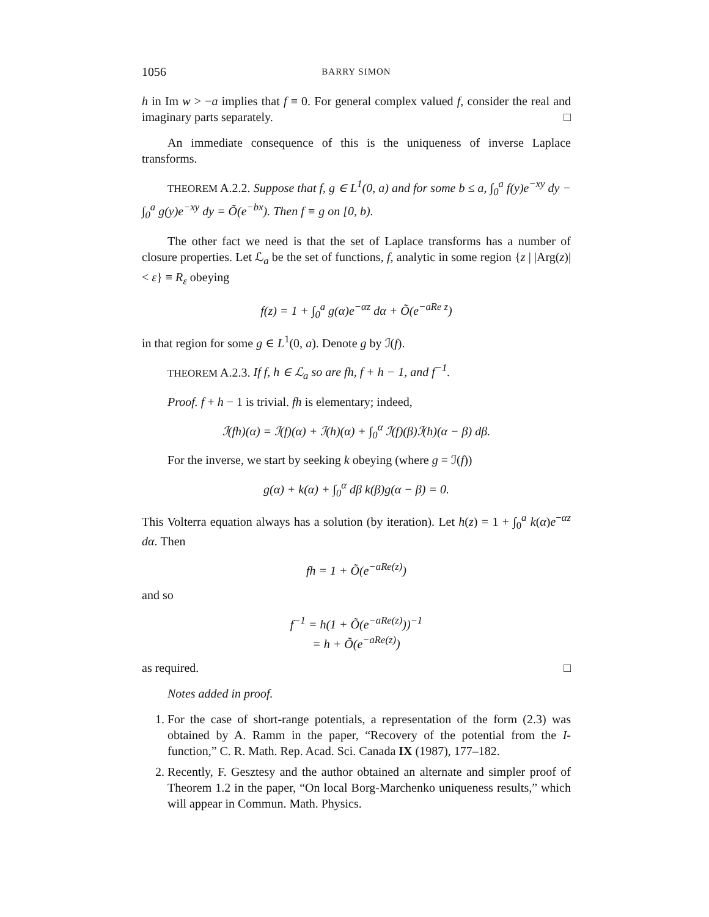1056 BARRY SIMON
h in Im w > −a implies that f ≡ 0. For general complex valued f, consider the real and imaginary parts separately. □
An immediate consequence of this is the uniqueness of inverse Laplace transforms.
THEOREM A.2.2. Suppose that f, g ∈ L<sup>1</sup>(0, a) and for some b ≤ a, ∫<sub>0</sub><sup>a</sup> f(y)e<sup>−xy</sup> dy − ∫<sub>0</sub><sup>a</sup> g(y)e<sup>−xy</sup> dy = Õ(e<sup>−bx</sup>). Then f ≡ g on [0, b).
The other fact we need is that the set of Laplace transforms has a number of closure properties. Let ℒ<sub>a</sub> be the set of functions, f, analytic in some region {z | |Arg(z)| < ε} ≡ R<sub>ε</sub> obeying
f(z) = 1 + ∫<sub>0</sub><sup>a</sup> g(α)e<sup>−αz</sup> dα + Õ(e<sup>−aRe z</sup>)
in that region for some g ∈ L<sup>1</sup>(0, a). Denote g by ℐ(f).
THEOREM A.2.3. If f, h ∈ ℒ<sub>a</sub> so are fh, f + h − 1, and f<sup>−1</sup>.
Proof. f + h − 1 is trivial. fh is elementary; indeed,
ℐ(fh)(α) = ℐ(f)(α) + ℐ(h)(α) + ∫<sub>0</sub><sup>α</sup> ℐ(f)(β)ℐ(h)(α − β) dβ.
For the inverse, we start by seeking k obeying (where g = ℐ(f))
g(α) + k(α) + ∫<sub>0</sub><sup>α</sup> dβ k(β)g(α − β) = 0.
This Volterra equation always has a solution (by iteration). Let h(z) = 1 + ∫<sub>0</sub><sup>a</sup> k(α)e<sup>−αz</sup> dα. Then
fh = 1 + Õ(e<sup>−aRe(z)</sup>)
and so
f<sup>−1</sup> = h(1 + Õ(e<sup>−aRe(z)</sup>))<sup>−1</sup>
= h + Õ(e<sup>−aRe(z)</sup>)
as required. □
Notes added in proof.
1. For the case of short-range potentials, a representation of the form (2.3) was obtained by A. Ramm in the paper, “Recovery of the potential from the I-function,” C. R. Math. Rep. Acad. Sci. Canada IX (1987), 177–182.
2. Recently, F. Gesztesy and the author obtained an alternate and simpler proof of Theorem 1.2 in the paper, “On local Borg-Marchenko uniqueness results,” which will appear in Commun. Math. Physics.